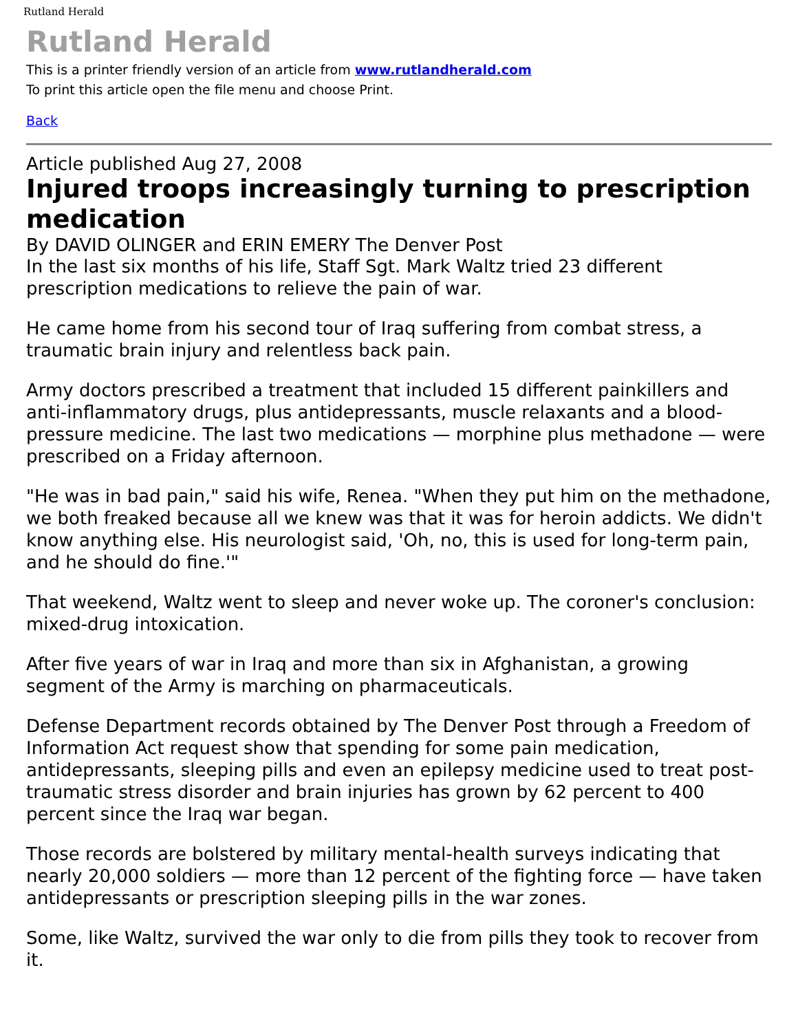Rutland Herald
Rutland Herald
This is a printer friendly version of an article from www.rutlandherald.com
To print this article open the file menu and choose Print.
Back
Article published Aug 27, 2008
Injured troops increasingly turning to prescription medication
By DAVID OLINGER and ERIN EMERY The Denver Post
In the last six months of his life, Staff Sgt. Mark Waltz tried 23 different prescription medications to relieve the pain of war.
He came home from his second tour of Iraq suffering from combat stress, a traumatic brain injury and relentless back pain.
Army doctors prescribed a treatment that included 15 different painkillers and anti-inflammatory drugs, plus antidepressants, muscle relaxants and a blood-pressure medicine. The last two medications — morphine plus methadone — were prescribed on a Friday afternoon.
"He was in bad pain," said his wife, Renea. "When they put him on the methadone, we both freaked because all we knew was that it was for heroin addicts. We didn't know anything else. His neurologist said, 'Oh, no, this is used for long-term pain, and he should do fine.'"
That weekend, Waltz went to sleep and never woke up. The coroner's conclusion: mixed-drug intoxication.
After five years of war in Iraq and more than six in Afghanistan, a growing segment of the Army is marching on pharmaceuticals.
Defense Department records obtained by The Denver Post through a Freedom of Information Act request show that spending for some pain medication, antidepressants, sleeping pills and even an epilepsy medicine used to treat post-traumatic stress disorder and brain injuries has grown by 62 percent to 400 percent since the Iraq war began.
Those records are bolstered by military mental-health surveys indicating that nearly 20,000 soldiers — more than 12 percent of the fighting force — have taken antidepressants or prescription sleeping pills in the war zones.
Some, like Waltz, survived the war only to die from pills they took to recover from it.